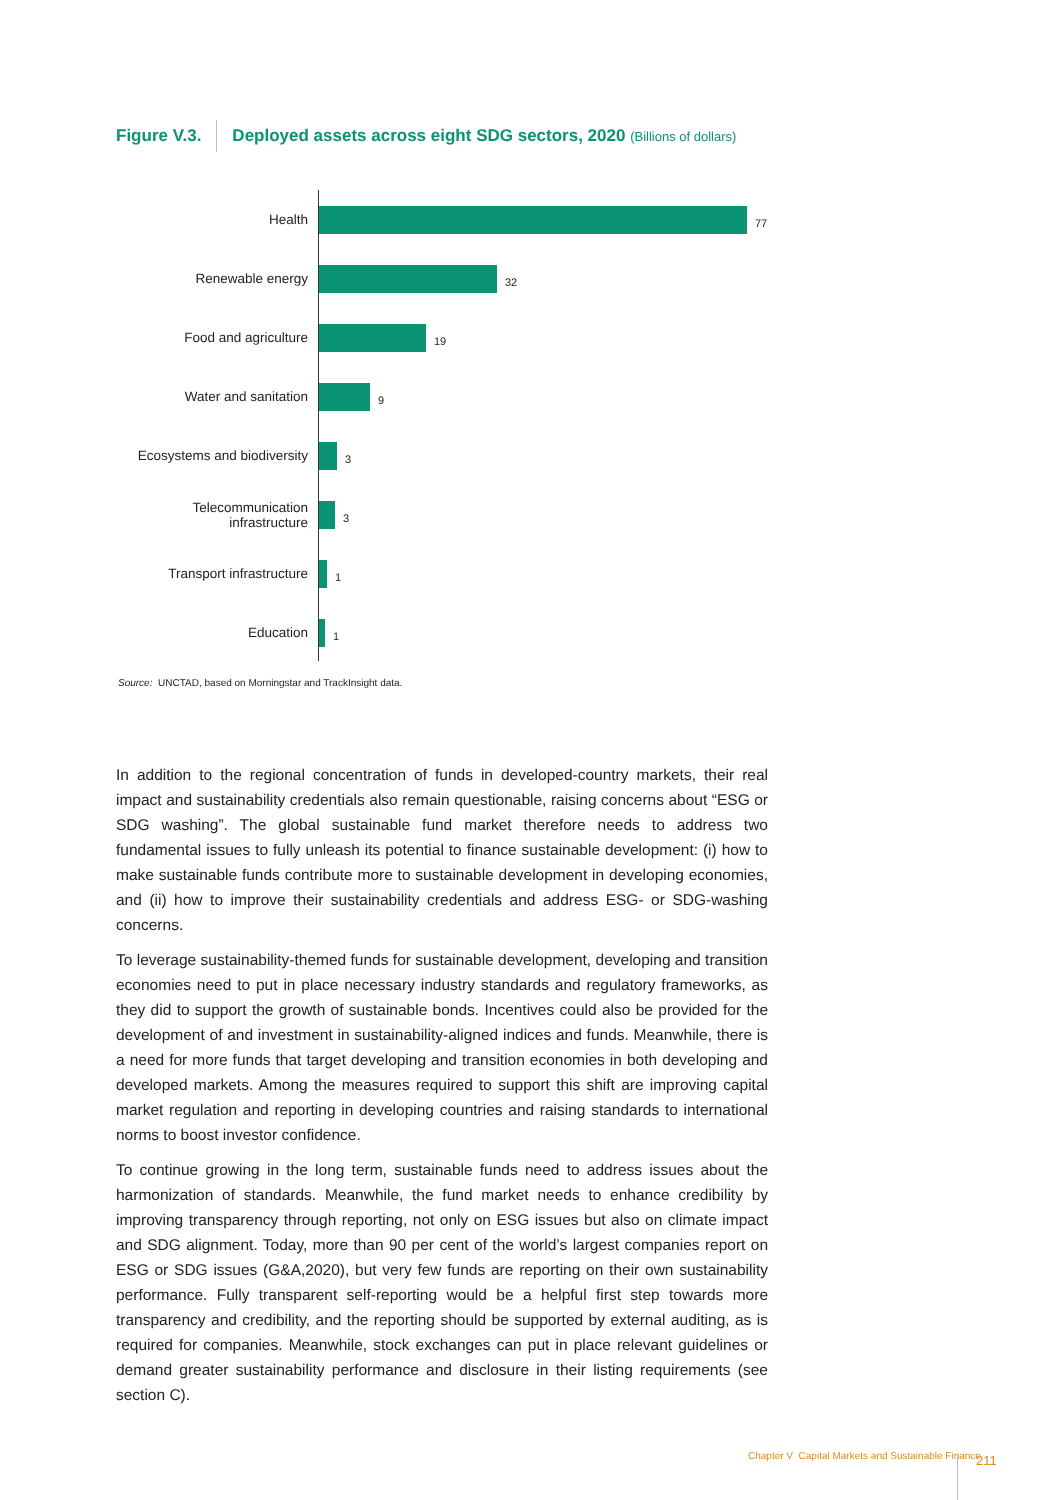Figure V.3. Deployed assets across eight SDG sectors, 2020 (Billions of dollars)
Health
77
Renewable energy
32
Food and agriculture
19
Water and sanitation
9
Ecosystems and biodiversity
3
Telecommunication infrastructure
3
Transport infrastructure
1
Education
1
Source: UNCTAD, based on Morningstar and TrackInsight data.
In addition to the regional concentration of funds in developed-country markets, their real impact and sustainability credentials also remain questionable, raising concerns about “ESG or SDG washing”. The global sustainable fund market therefore needs to address two fundamental issues to fully unleash its potential to finance sustainable development: (i) how to make sustainable funds contribute more to sustainable development in developing economies, and (ii) how to improve their sustainability credentials and address ESG- or SDG-washing concerns.
To leverage sustainability-themed funds for sustainable development, developing and transition economies need to put in place necessary industry standards and regulatory frameworks, as they did to support the growth of sustainable bonds. Incentives could also be provided for the development of and investment in sustainability-aligned indices and funds. Meanwhile, there is a need for more funds that target developing and transition economies in both developing and developed markets. Among the measures required to support this shift are improving capital market regulation and reporting in developing countries and raising standards to international norms to boost investor confidence.
To continue growing in the long term, sustainable funds need to address issues about the harmonization of standards. Meanwhile, the fund market needs to enhance credibility by improving transparency through reporting, not only on ESG issues but also on climate impact and SDG alignment. Today, more than 90 per cent of the world’s largest companies report on ESG or SDG issues (G&A,2020), but very few funds are reporting on their own sustainability performance. Fully transparent self-reporting would be a helpful first step towards more transparency and credibility, and the reporting should be supported by external auditing, as is required for companies. Meanwhile, stock exchanges can put in place relevant guidelines or demand greater sustainability performance and disclosure in their listing requirements (see section C).
Chapter V Capital Markets and Sustainable Finance
211